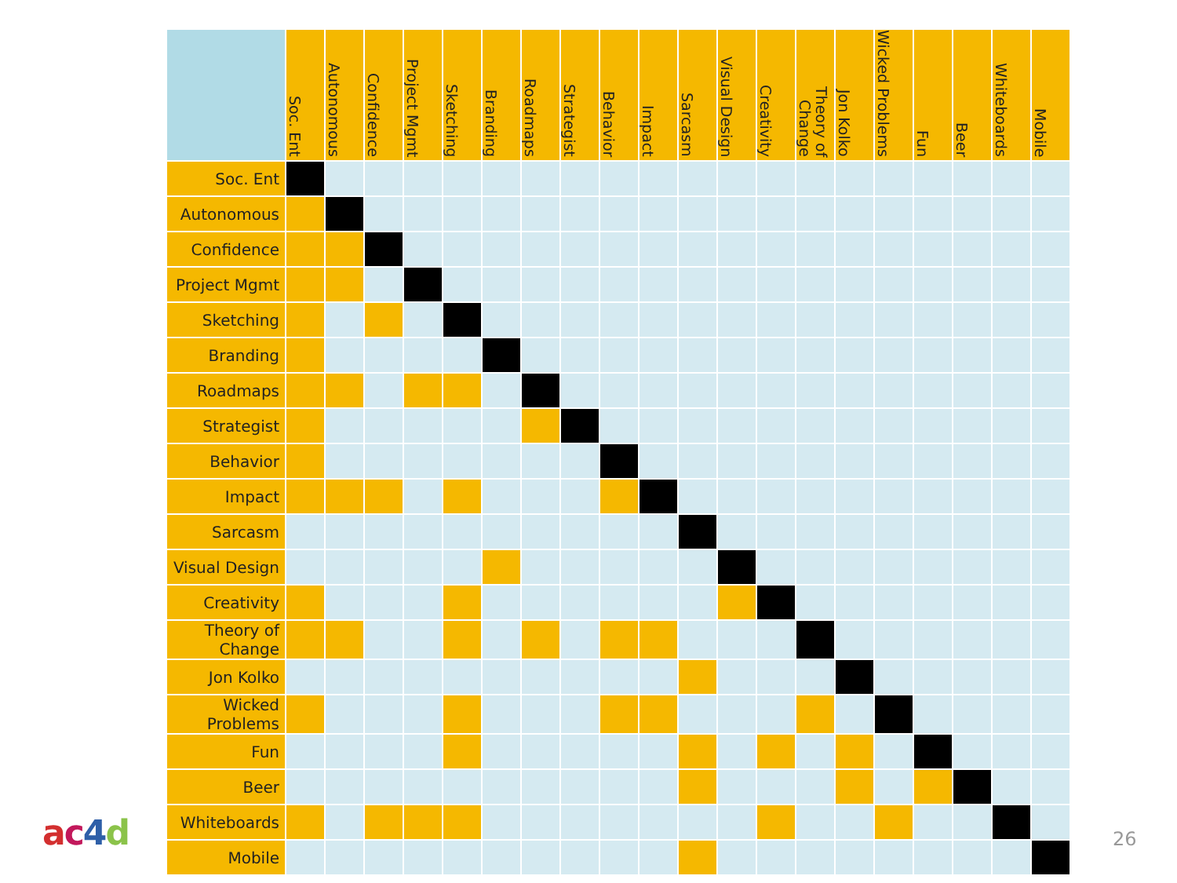| | Soc. Ent | Autonomous | Confidence | Project Mgmt | Sketching | Branding | Roadmaps | Strategist | Behavior | Impact | Sarcasm | Visual Design | Creativity | Theory of Change | Jon Kolko | Wicked Problems | Fun | Beer | Whiteboards | Mobile |
| --- | --- | --- | --- | --- | --- | --- | --- | --- | --- | --- | --- | --- | --- | --- | --- | --- | --- | --- | --- | --- |
| Soc. Ent | | | | | | | | | | | | | | | | | | | | |
| Autonomous | | | | | | | | | | | | | | | | | | | | |
| Confidence | | | | | | | | | | | | | | | | | | | | |
| Project Mgmt | | | | | | | | | | | | | | | | | | | | |
| Sketching | | | | | | | | | | | | | | | | | | | | |
| Branding | | | | | | | | | | | | | | | | | | | | |
| Roadmaps | | | | | | | | | | | | | | | | | | | | |
| Strategist | | | | | | | | | | | | | | | | | | | | |
| Behavior | | | | | | | | | | | | | | | | | | | | |
| Impact | | | | | | | | | | | | | | | | | | | | |
| Sarcasm | | | | | | | | | | | | | | | | | | | | |
| Visual Design | | | | | | | | | | | | | | | | | | | | |
| Creativity | | | | | | | | | | | | | | | | | | | | |
| Theory of Change | | | | | | | | | | | | | | | | | | | | |
| Jon Kolko | | | | | | | | | | | | | | | | | | | | |
| Wicked Problems | | | | | | | | | | | | | | | | | | | | |
| Fun | | | | | | | | | | | | | | | | | | | | |
| Beer | | | | | | | | | | | | | | | | | | | | |
| Whiteboards | | | | | | | | | | | | | | | | | | | | |
| Mobile | | | | | | | | | | | | | | | | | | | | |
ac 4 d 26